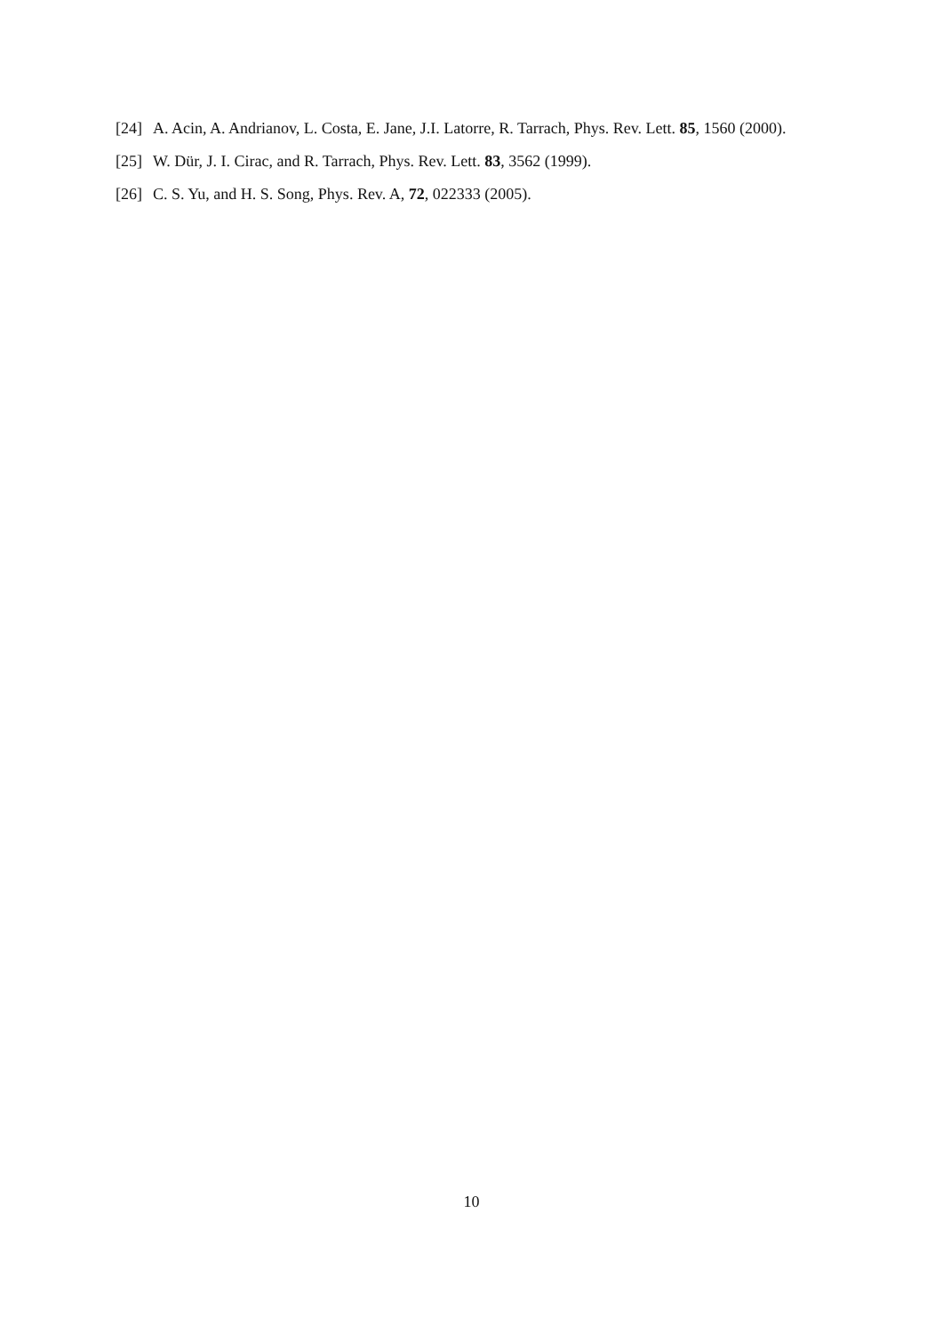[24] A. Acin, A. Andrianov, L. Costa, E. Jane, J.I. Latorre, R. Tarrach, Phys. Rev. Lett. 85, 1560 (2000).
[25] W. Dür, J. I. Cirac, and R. Tarrach, Phys. Rev. Lett. 83, 3562 (1999).
[26] C. S. Yu, and H. S. Song, Phys. Rev. A, 72, 022333 (2005).
10